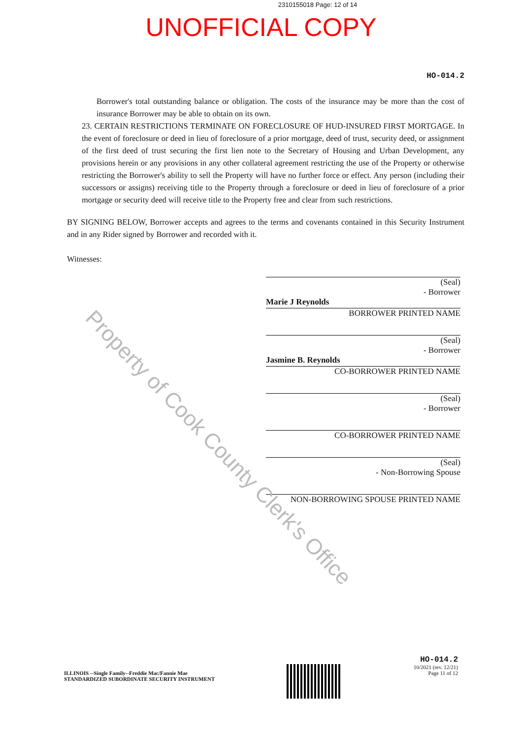Property of Cook County Clerk's Office
2310155018 Page: 12 of 14
UNOFFICIAL COPY
HO-014.2
Borrower's total outstanding balance or obligation. The costs of the insurance may be more than the cost of insurance Borrower may be able to obtain on its own.
23. CERTAIN RESTRICTIONS TERMINATE ON FORECLOSURE OF HUD-INSURED FIRST MORTGAGE. In the event of foreclosure or deed in lieu of foreclosure of a prior mortgage, deed of trust, security deed, or assignment of the first deed of trust securing the first lien note to the Secretary of Housing and Urban Development, any provisions herein or any provisions in any other collateral agreement restricting the use of the Property or otherwise restricting the Borrower's ability to sell the Property will have no further force or effect. Any person (including their successors or assigns) receiving title to the Property through a foreclosure or deed in lieu of foreclosure of a prior mortgage or security deed will receive title to the Property free and clear from such restrictions.
BY SIGNING BELOW, Borrower accepts and agrees to the terms and covenants contained in this Security Instrument and in any Rider signed by Borrower and recorded with it.
Witnesses:
(Seal)
- Borrower
Marie J Reynolds
BORROWER PRINTED NAME
(Seal)
- Borrower
Jasmine B. Reynolds
CO-BORROWER PRINTED NAME
(Seal)
- Borrower
CO-BORROWER PRINTED NAME
(Seal)
- Non-Borrowing Spouse
NON-BORROWING SPOUSE PRINTED NAME
ILLINOIS --Single Family--Freddie Mac/Fannie Mae
STANDARDIZED SUBORDINATE SECURITY INSTRUMENT
HO-014.2
10/2021 (rev. 12/21)
Page 11 of 12